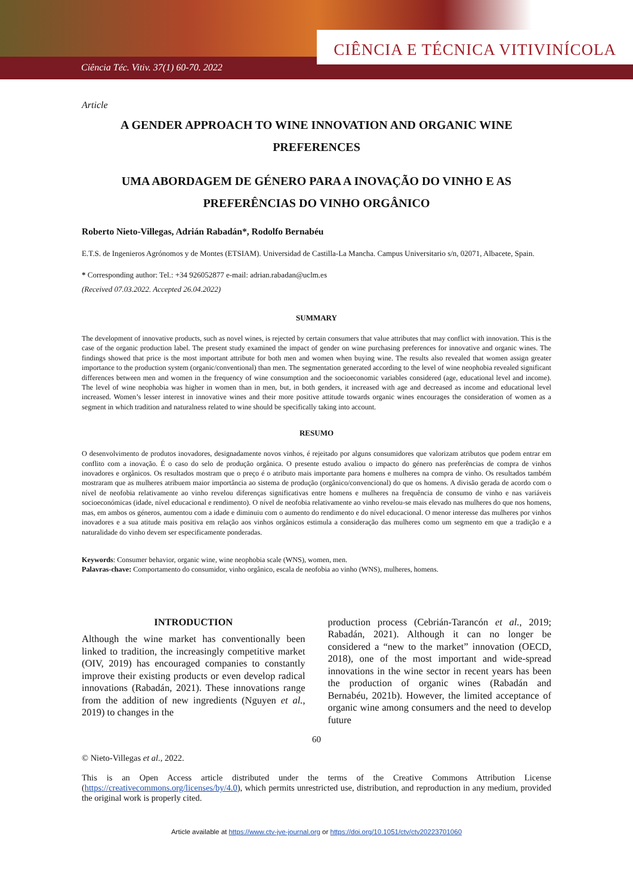CIÊNCIA E TÉCNICA VITIVINÍCOLA
Ciência Téc. Vitiv. 37(1) 60-70. 2022
Article
A GENDER APPROACH TO WINE INNOVATION AND ORGANIC WINE PREFERENCES
UMA ABORDAGEM DE GÉNERO PARA A INOVAÇÃO DO VINHO E AS PREFERÊNCIAS DO VINHO ORGÂNICO
Roberto Nieto-Villegas, Adrián Rabadán*, Rodolfo Bernabéu
E.T.S. de Ingenieros Agrónomos y de Montes (ETSIAM). Universidad de Castilla-La Mancha. Campus Universitario s/n, 02071, Albacete, Spain.
* Corresponding author: Tel.: +34 926052877 e-mail: adrian.rabadan@uclm.es
(Received 07.03.2022. Accepted 26.04.2022)
SUMMARY
The development of innovative products, such as novel wines, is rejected by certain consumers that value attributes that may conflict with innovation. This is the case of the organic production label. The present study examined the impact of gender on wine purchasing preferences for innovative and organic wines. The findings showed that price is the most important attribute for both men and women when buying wine. The results also revealed that women assign greater importance to the production system (organic/conventional) than men. The segmentation generated according to the level of wine neophobia revealed significant differences between men and women in the frequency of wine consumption and the socioeconomic variables considered (age, educational level and income). The level of wine neophobia was higher in women than in men, but, in both genders, it increased with age and decreased as income and educational level increased. Women’s lesser interest in innovative wines and their more positive attitude towards organic wines encourages the consideration of women as a segment in which tradition and naturalness related to wine should be specifically taking into account.
RESUMO
O desenvolvimento de produtos inovadores, designadamente novos vinhos, é rejeitado por alguns consumidores que valorizam atributos que podem entrar em conflito com a inovação. É o caso do selo de produção orgânica. O presente estudo avaliou o impacto do género nas preferências de compra de vinhos inovadores e orgânicos. Os resultados mostram que o preço é o atributo mais importante para homens e mulheres na compra de vinho. Os resultados também mostraram que as mulheres atribuem maior importância ao sistema de produção (orgânico/convencional) do que os homens. A divisão gerada de acordo com o nível de neofobia relativamente ao vinho revelou diferenças significativas entre homens e mulheres na frequência de consumo de vinho e nas variáveis socioeconómicas (idade, nível educacional e rendimento). O nível de neofobia relativamente ao vinho revelou-se mais elevado nas mulheres do que nos homens, mas, em ambos os géneros, aumentou com a idade e diminuiu com o aumento do rendimento e do nível educacional. O menor interesse das mulheres por vinhos inovadores e a sua atitude mais positiva em relação aos vinhos orgânicos estimula a consideração das mulheres como um segmento em que a tradição e a naturalidade do vinho devem ser especificamente ponderadas.
Keywords: Consumer behavior, organic wine, wine neophobia scale (WNS), women, men.
Palavras-chave: Comportamento do consumidor, vinho orgânico, escala de neofobia ao vinho (WNS), mulheres, homens.
INTRODUCTION
Although the wine market has conventionally been linked to tradition, the increasingly competitive market (OIV, 2019) has encouraged companies to constantly improve their existing products or even develop radical innovations (Rabadán, 2021). These innovations range from the addition of new ingredients (Nguyen et al., 2019) to changes in the
production process (Cebrián-Tarancón et al., 2019; Rabadán, 2021). Although it can no longer be considered a “new to the market” innovation (OECD, 2018), one of the most important and wide-spread innovations in the wine sector in recent years has been the production of organic wines (Rabadán and Bernabéu, 2021b). However, the limited acceptance of organic wine among consumers and the need to develop future
60
© Nieto-Villegas et al., 2022.
This is an Open Access article distributed under the terms of the Creative Commons Attribution License (https://creativecommons.org/licenses/by/4.0), which permits unrestricted use, distribution, and reproduction in any medium, provided the original work is properly cited.
Article available at https://www.ctv-jve-journal.org or https://doi.org/10.1051/ctv/ctv20223701060